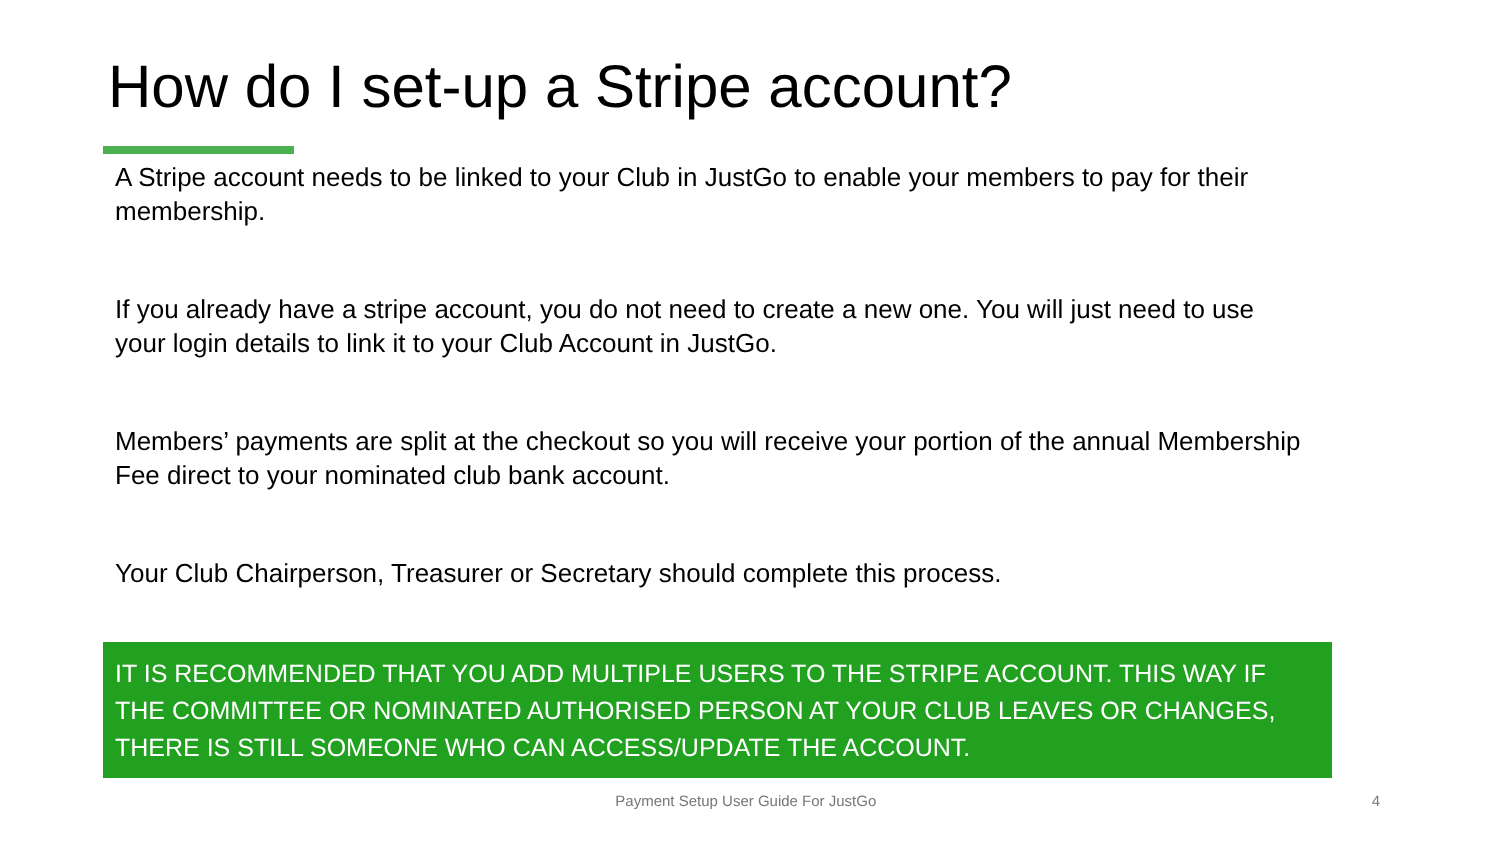How do I set-up a Stripe account?
A Stripe account needs to be linked to your Club in JustGo to enable your members to pay for their membership.
If you already have a stripe account, you do not need to create a new one. You will just need to use your login details to link it to your Club Account in JustGo.
Members’ payments are split at the checkout so you will receive your portion of the annual Membership Fee direct to your nominated club bank account.
Your Club Chairperson, Treasurer or Secretary should complete this process.
IT IS RECOMMENDED THAT YOU ADD MULTIPLE USERS TO THE STRIPE ACCOUNT. THIS WAY IF THE COMMITTEE OR NOMINATED AUTHORISED PERSON AT YOUR CLUB LEAVES OR CHANGES, THERE IS STILL SOMEONE WHO CAN ACCESS/UPDATE THE ACCOUNT.
Payment Setup User Guide For JustGo 4